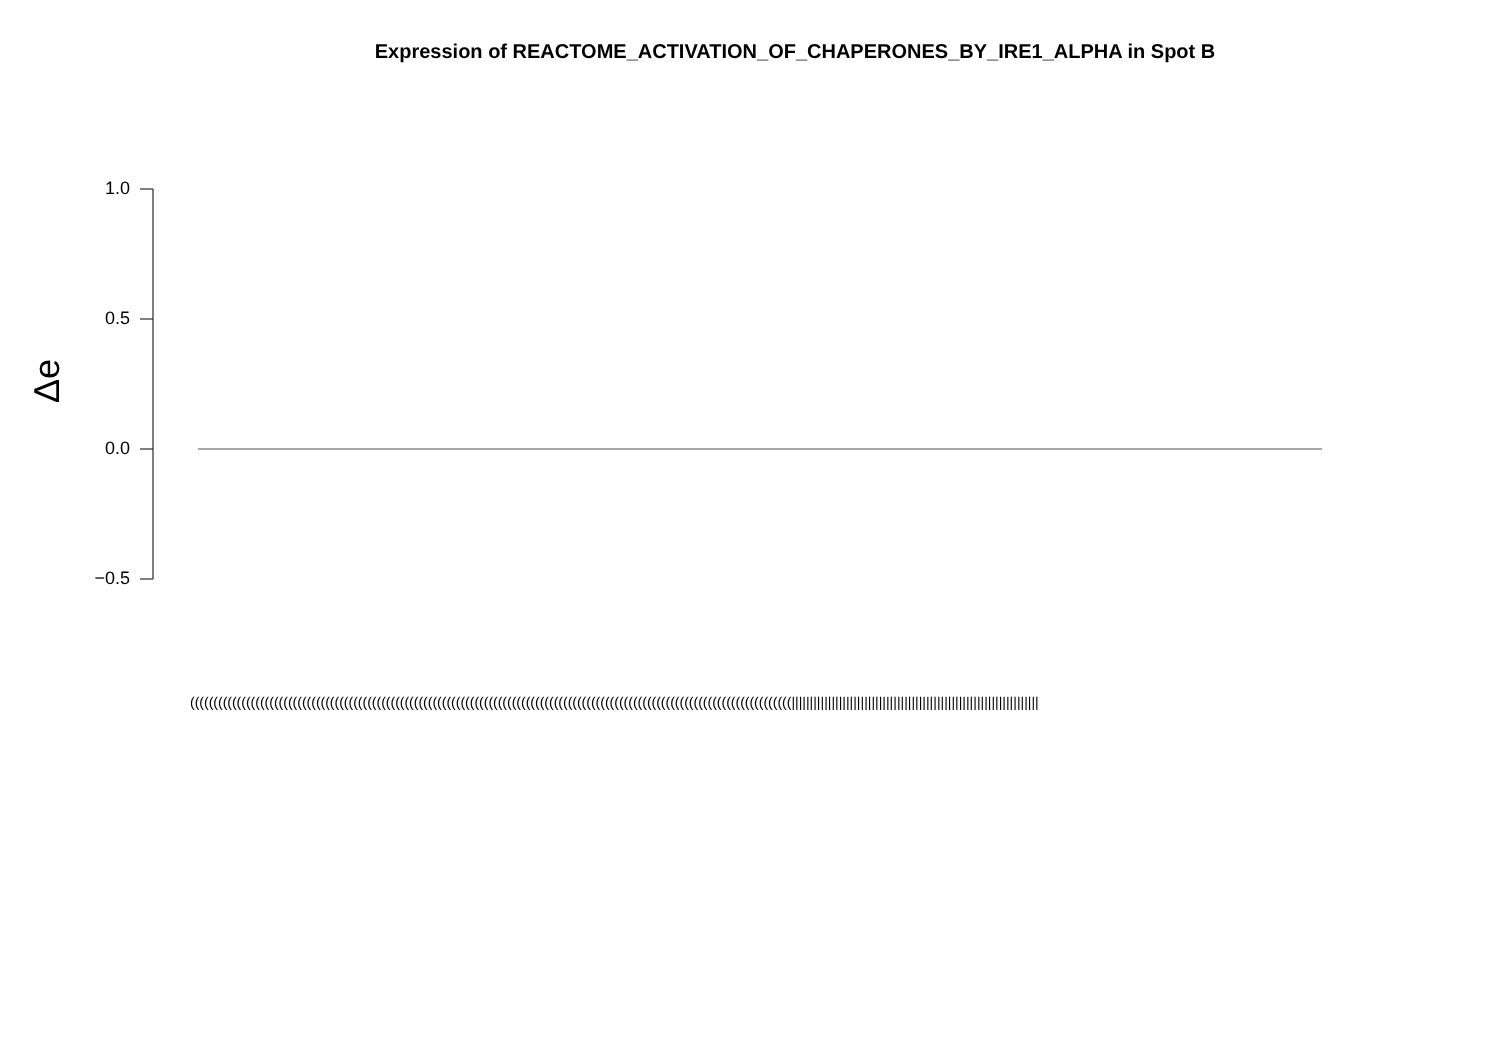Expression of REACTOME_ACTIVATION_OF_CHAPERONES_BY_IRE1_ALPHA in Spot B
Δe
1.0
0.5
0.0
−0.5
(((((((((((((((((((((((((((((((((((((((((((((((((((((((((((((((((((((((((((((((((((((((((((((((((((((((((((((((((((((((((((((((((||||||||||||||||||||||||||||||||||||||||||||||||||||||||||||||||||||